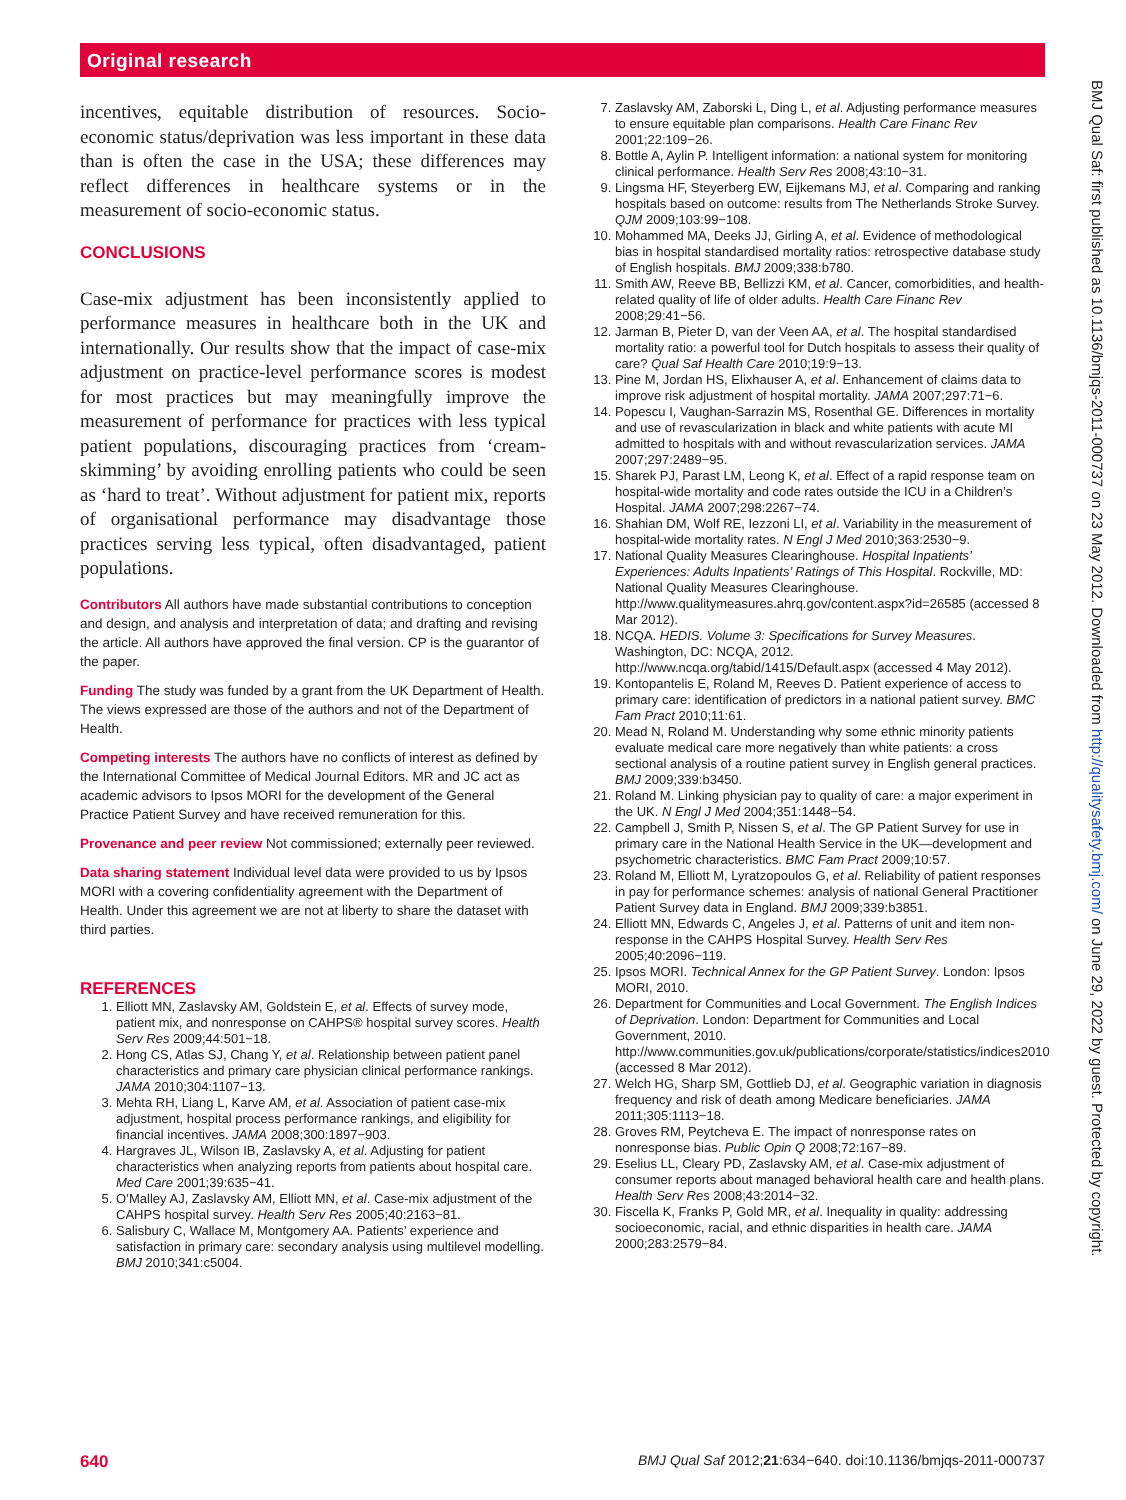Original research
incentives, equitable distribution of resources. Socio-economic status/deprivation was less important in these data than is often the case in the USA; these differences may reflect differences in healthcare systems or in the measurement of socio-economic status.
CONCLUSIONS
Case-mix adjustment has been inconsistently applied to performance measures in healthcare both in the UK and internationally. Our results show that the impact of case-mix adjustment on practice-level performance scores is modest for most practices but may meaningfully improve the measurement of performance for practices with less typical patient populations, discouraging practices from ‘cream-skimming’ by avoiding enrolling patients who could be seen as ‘hard to treat’. Without adjustment for patient mix, reports of organisational performance may disadvantage those practices serving less typical, often disadvantaged, patient populations.
Contributors All authors have made substantial contributions to conception and design, and analysis and interpretation of data; and drafting and revising the article. All authors have approved the final version. CP is the guarantor of the paper.
Funding The study was funded by a grant from the UK Department of Health. The views expressed are those of the authors and not of the Department of Health.
Competing interests The authors have no conflicts of interest as defined by the International Committee of Medical Journal Editors. MR and JC act as academic advisors to Ipsos MORI for the development of the General Practice Patient Survey and have received remuneration for this.
Provenance and peer review Not commissioned; externally peer reviewed.
Data sharing statement Individual level data were provided to us by Ipsos MORI with a covering confidentiality agreement with the Department of Health. Under this agreement we are not at liberty to share the dataset with third parties.
REFERENCES
1. Elliott MN, Zaslavsky AM, Goldstein E, et al. Effects of survey mode, patient mix, and nonresponse on CAHPS® hospital survey scores. Health Serv Res 2009;44:501−18.
2. Hong CS, Atlas SJ, Chang Y, et al. Relationship between patient panel characteristics and primary care physician clinical performance rankings. JAMA 2010;304:1107−13.
3. Mehta RH, Liang L, Karve AM, et al. Association of patient case-mix adjustment, hospital process performance rankings, and eligibility for financial incentives. JAMA 2008;300:1897−903.
4. Hargraves JL, Wilson IB, Zaslavsky A, et al. Adjusting for patient characteristics when analyzing reports from patients about hospital care. Med Care 2001;39:635−41.
5. O’Malley AJ, Zaslavsky AM, Elliott MN, et al. Case-mix adjustment of the CAHPS hospital survey. Health Serv Res 2005;40:2163−81.
6. Salisbury C, Wallace M, Montgomery AA. Patients’ experience and satisfaction in primary care: secondary analysis using multilevel modelling. BMJ 2010;341:c5004.
7. Zaslavsky AM, Zaborski L, Ding L, et al. Adjusting performance measures to ensure equitable plan comparisons. Health Care Financ Rev 2001;22:109−26.
8. Bottle A, Aylin P. Intelligent information: a national system for monitoring clinical performance. Health Serv Res 2008;43:10−31.
9. Lingsma HF, Steyerberg EW, Eijkemans MJ, et al. Comparing and ranking hospitals based on outcome: results from The Netherlands Stroke Survey. QJM 2009;103:99−108.
10. Mohammed MA, Deeks JJ, Girling A, et al. Evidence of methodological bias in hospital standardised mortality ratios: retrospective database study of English hospitals. BMJ 2009;338:b780.
11. Smith AW, Reeve BB, Bellizzi KM, et al. Cancer, comorbidities, and health-related quality of life of older adults. Health Care Financ Rev 2008;29:41−56.
12. Jarman B, Pieter D, van der Veen AA, et al. The hospital standardised mortality ratio: a powerful tool for Dutch hospitals to assess their quality of care? Qual Saf Health Care 2010;19:9−13.
13. Pine M, Jordan HS, Elixhauser A, et al. Enhancement of claims data to improve risk adjustment of hospital mortality. JAMA 2007;297:71−6.
14. Popescu I, Vaughan-Sarrazin MS, Rosenthal GE. Differences in mortality and use of revascularization in black and white patients with acute MI admitted to hospitals with and without revascularization services. JAMA 2007;297:2489−95.
15. Sharek PJ, Parast LM, Leong K, et al. Effect of a rapid response team on hospital-wide mortality and code rates outside the ICU in a Children’s Hospital. JAMA 2007;298:2267−74.
16. Shahian DM, Wolf RE, Iezzoni LI, et al. Variability in the measurement of hospital-wide mortality rates. N Engl J Med 2010;363:2530−9.
17. National Quality Measures Clearinghouse. Hospital Inpatients’ Experiences: Adults Inpatients’ Ratings of This Hospital. Rockville, MD: National Quality Measures Clearinghouse. http://www.qualitymeasures.ahrq.gov/content.aspx?id=26585 (accessed 8 Mar 2012).
18. NCQA. HEDIS. Volume 3: Specifications for Survey Measures. Washington, DC: NCQA, 2012. http://www.ncqa.org/tabid/1415/Default.aspx (accessed 4 May 2012).
19. Kontopantelis E, Roland M, Reeves D. Patient experience of access to primary care: identification of predictors in a national patient survey. BMC Fam Pract 2010;11:61.
20. Mead N, Roland M. Understanding why some ethnic minority patients evaluate medical care more negatively than white patients: a cross sectional analysis of a routine patient survey in English general practices. BMJ 2009;339:b3450.
21. Roland M. Linking physician pay to quality of care: a major experiment in the UK. N Engl J Med 2004;351:1448−54.
22. Campbell J, Smith P, Nissen S, et al. The GP Patient Survey for use in primary care in the National Health Service in the UK—development and psychometric characteristics. BMC Fam Pract 2009;10:57.
23. Roland M, Elliott M, Lyratzopoulos G, et al. Reliability of patient responses in pay for performance schemes: analysis of national General Practitioner Patient Survey data in England. BMJ 2009;339:b3851.
24. Elliott MN, Edwards C, Angeles J, et al. Patterns of unit and item non-response in the CAHPS Hospital Survey. Health Serv Res 2005;40:2096−119.
25. Ipsos MORI. Technical Annex for the GP Patient Survey. London: Ipsos MORI, 2010.
26. Department for Communities and Local Government. The English Indices of Deprivation. London: Department for Communities and Local Government, 2010. http://www.communities.gov.uk/publications/corporate/statistics/indices2010 (accessed 8 Mar 2012).
27. Welch HG, Sharp SM, Gottlieb DJ, et al. Geographic variation in diagnosis frequency and risk of death among Medicare beneficiaries. JAMA 2011;305:1113−18.
28. Groves RM, Peytcheva E. The impact of nonresponse rates on nonresponse bias. Public Opin Q 2008;72:167−89.
29. Eselius LL, Cleary PD, Zaslavsky AM, et al. Case-mix adjustment of consumer reports about managed behavioral health care and health plans. Health Serv Res 2008;43:2014−32.
30. Fiscella K, Franks P, Gold MR, et al. Inequality in quality: addressing socioeconomic, racial, and ethnic disparities in health care. JAMA 2000;283:2579−84.
BMJ Qual Saf: first published as 10.1136/bmjqs-2011-000737 on 23 May 2012. Downloaded from http://qualitysafety.bmj.com/ on June 29, 2022 by guest. Protected by copyright.
640 BMJ Qual Saf 2012;21:634−640. doi:10.1136/bmjqs-2011-000737